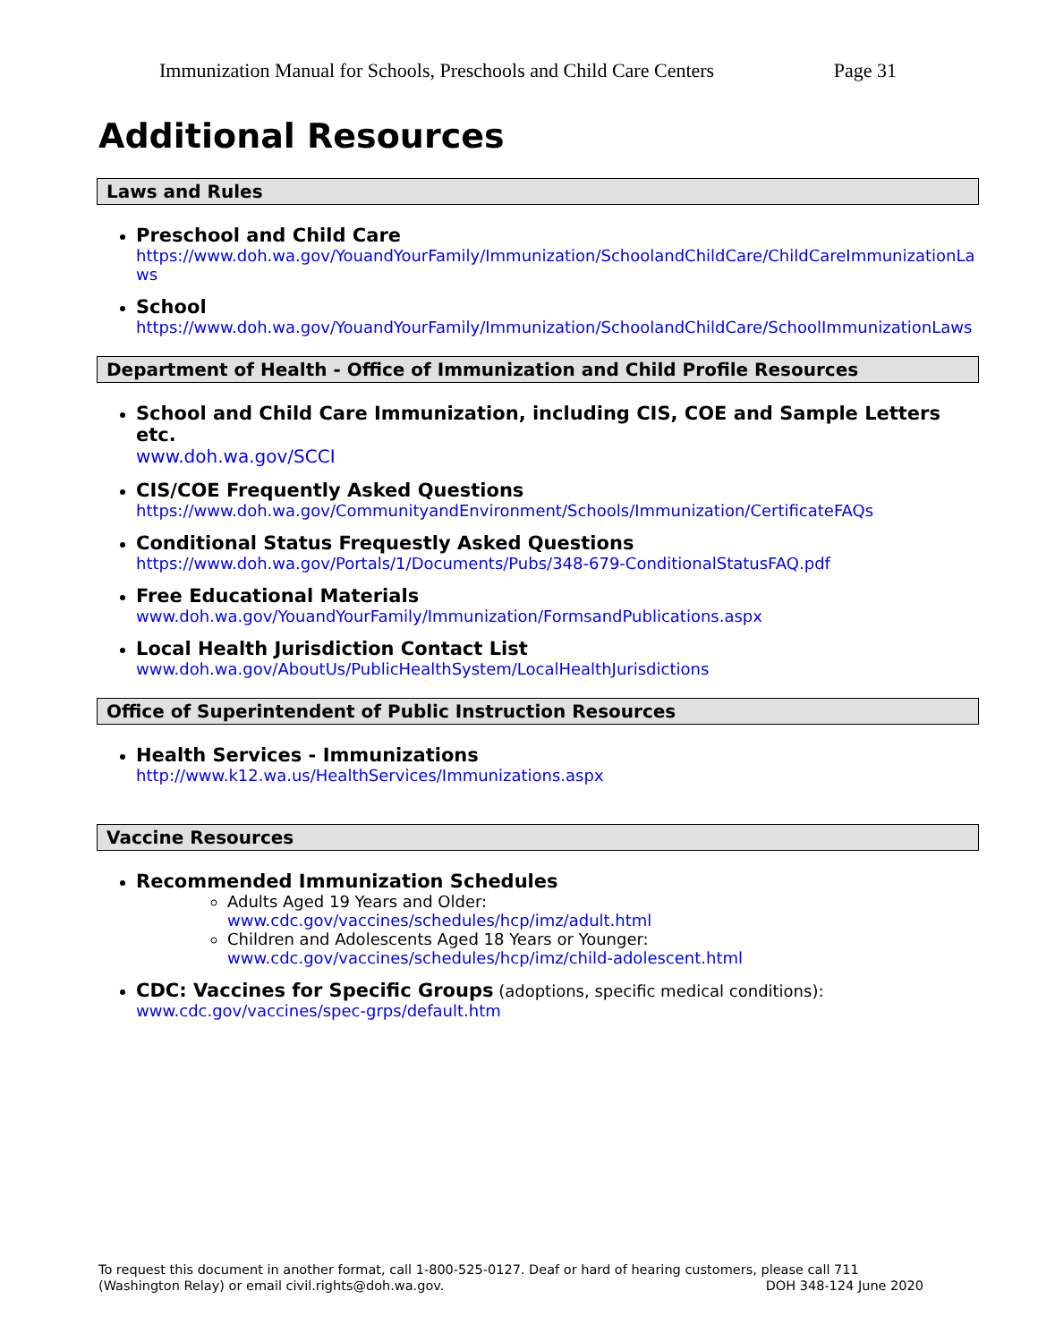Immunization Manual for Schools, Preschools and Child Care Centers Page 31
Additional Resources
Laws and Rules
Preschool and Child Care
https://www.doh.wa.gov/YouandYourFamily/Immunization/SchoolandChildCare/ChildCareImmunizationLaws
School
https://www.doh.wa.gov/YouandYourFamily/Immunization/SchoolandChildCare/SchoolImmunizationLaws
Department of Health - Office of Immunization and Child Profile Resources
School and Child Care Immunization, including CIS, COE and Sample Letters etc.
www.doh.wa.gov/SCCI
CIS/COE Frequently Asked Questions
https://www.doh.wa.gov/CommunityandEnvironment/Schools/Immunization/CertificateFAQs
Conditional Status Frequestly Asked Questions
https://www.doh.wa.gov/Portals/1/Documents/Pubs/348-679-ConditionalStatusFAQ.pdf
Free Educational Materials
www.doh.wa.gov/YouandYourFamily/Immunization/FormsandPublications.aspx
Local Health Jurisdiction Contact List
www.doh.wa.gov/AboutUs/PublicHealthSystem/LocalHealthJurisdictions
Office of Superintendent of Public Instruction Resources
Health Services - Immunizations
http://www.k12.wa.us/HealthServices/Immunizations.aspx
Vaccine Resources
Recommended Immunization Schedules
Adults Aged 19 Years and Older:
www.cdc.gov/vaccines/schedules/hcp/imz/adult.html
Children and Adolescents Aged 18 Years or Younger:
www.cdc.gov/vaccines/schedules/hcp/imz/child-adolescent.html
CDC: Vaccines for Specific Groups (adoptions, specific medical conditions):
www.cdc.gov/vaccines/spec-grps/default.htm
To request this document in another format, call 1-800-525-0127. Deaf or hard of hearing customers, please call 711
(Washington Relay) or email civil.rights@doh.wa.gov. DOH 348-124 June 2020